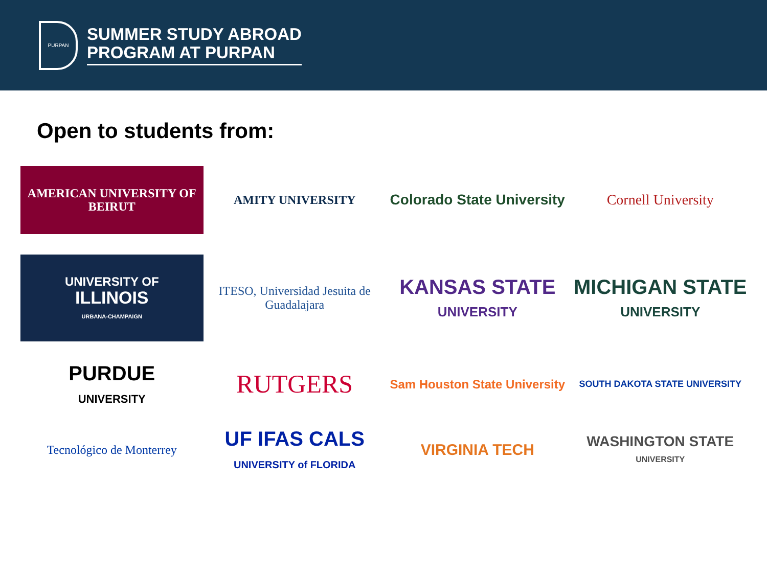PURPAN
SUMMER STUDY ABROAD
PROGRAM AT PURPAN
Open to students from:
AMERICAN UNIVERSITY OF BEIRUT
AMITY UNIVERSITY
Colorado State University
Cornell University
UNIVERSITY OF
ILLINOIS
URBANA-CHAMPAIGN
ITESO, Universidad Jesuita de Guadalajara
KANSAS STATE
UNIVERSITY
MICHIGAN STATE
UNIVERSITY
PURDUE
UNIVERSITY
RUTGERS
Sam Houston State University
SOUTH DAKOTA STATE UNIVERSITY
Tecnológico de Monterrey
UF IFAS CALS
UNIVERSITY of FLORIDA
VIRGINIA TECH
WASHINGTON STATE
UNIVERSITY